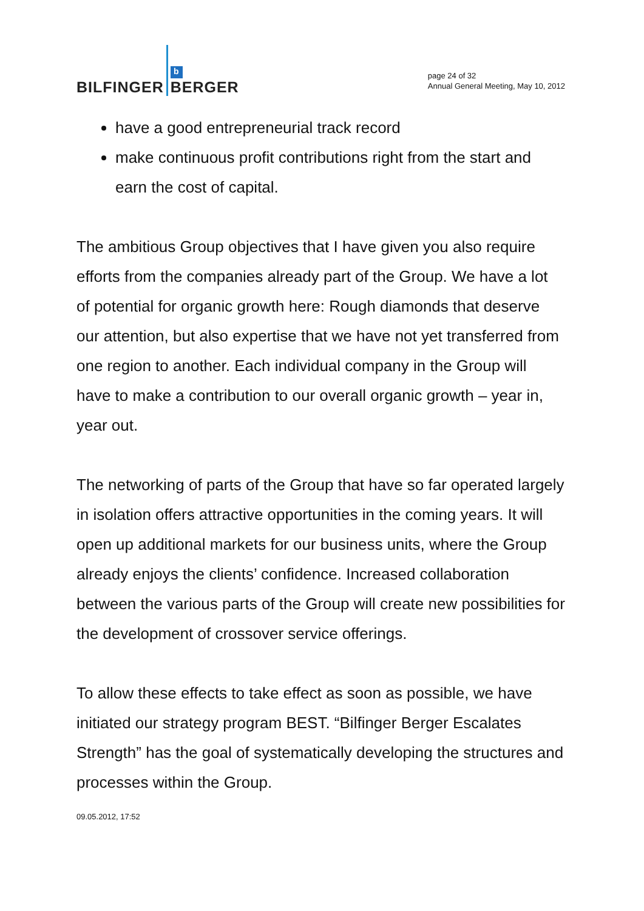BILFINGER b
BERGER
page 24 of 32
Annual General Meeting, May 10, 2012
have a good entrepreneurial track record
make continuous profit contributions right from the start and earn the cost of capital.
The ambitious Group objectives that I have given you also require efforts from the companies already part of the Group. We have a lot of potential for organic growth here: Rough diamonds that deserve our attention, but also expertise that we have not yet transferred from one region to another. Each individual company in the Group will have to make a contribution to our overall organic growth – year in, year out.
The networking of parts of the Group that have so far operated largely in isolation offers attractive opportunities in the coming years. It will open up additional markets for our business units, where the Group already enjoys the clients’ confidence. Increased collaboration between the various parts of the Group will create new possibilities for the development of crossover service offerings.
To allow these effects to take effect as soon as possible, we have initiated our strategy program BEST. “Bilfinger Berger Escalates Strength” has the goal of systematically developing the structures and processes within the Group.
09.05.2012, 17:52